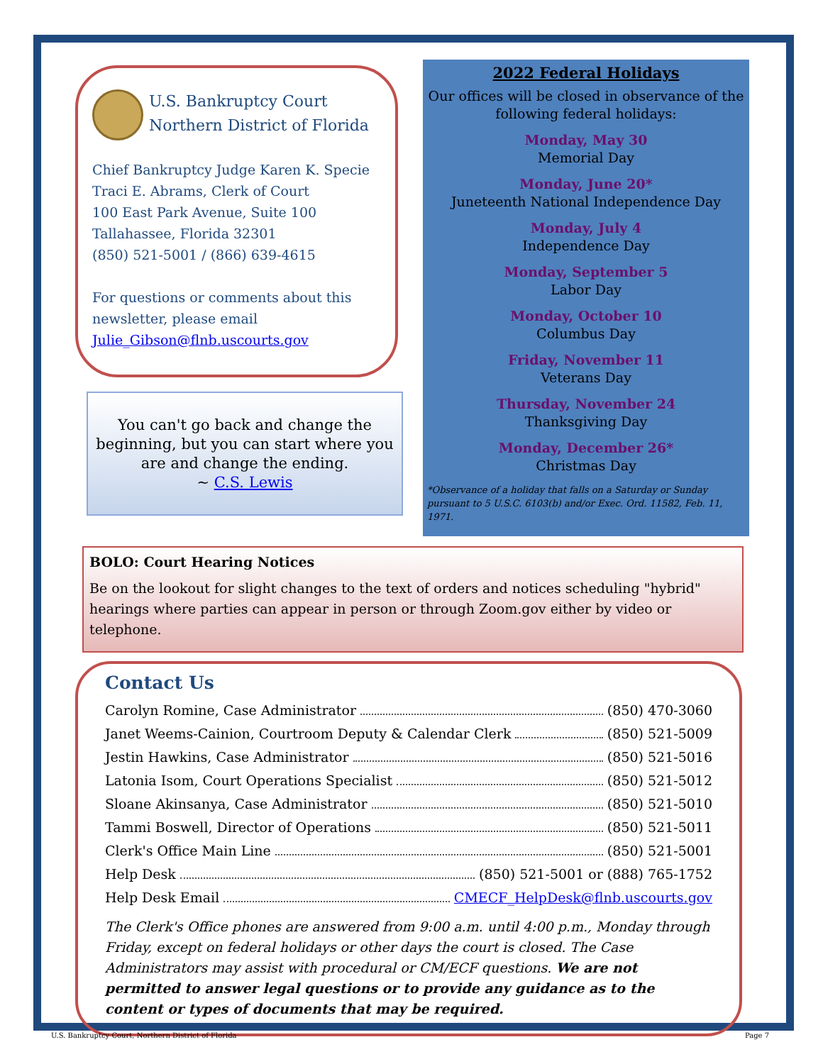U.S. Bankruptcy Court
Northern District of Florida
Chief Bankruptcy Judge Karen K. Specie
Traci E. Abrams, Clerk of Court
100 East Park Avenue, Suite 100
Tallahassee, Florida 32301
(850) 521-5001 / (866) 639-4615
For questions or comments about this newsletter, please email Julie_Gibson@flnb.uscourts.gov
You can't go back and change the beginning, but you can start where you are and change the ending.
~ C.S. Lewis
2022 Federal Holidays
Our offices will be closed in observance of the following federal holidays:
Monday, May 30
Memorial Day
Monday, June 20*
Juneteenth National Independence Day
Monday, July 4
Independence Day
Monday, September 5
Labor Day
Monday, October 10
Columbus Day
Friday, November 11
Veterans Day
Thursday, November 24
Thanksgiving Day
Monday, December 26*
Christmas Day
*Observance of a holiday that falls on a Saturday or Sunday pursuant to 5 U.S.C. 6103(b) and/or Exec. Ord. 11582, Feb. 11, 1971.
BOLO: Court Hearing Notices
Be on the lookout for slight changes to the text of orders and notices scheduling "hybrid" hearings where parties can appear in person or through Zoom.gov either by video or telephone.
Contact Us
Carolyn Romine, Case Administrator (850) 470-3060
Janet Weems-Cainion, Courtroom Deputy & Calendar Clerk (850) 521-5009
Jestin Hawkins, Case Administrator (850) 521-5016
Latonia Isom, Court Operations Specialist (850) 521-5012
Sloane Akinsanya, Case Administrator (850) 521-5010
Tammi Boswell, Director of Operations (850) 521-5011
Clerk's Office Main Line (850) 521-5001
Help Desk (850) 521-5001 or (888) 765-1752
Help Desk Email CMECF_HelpDesk@flnb.uscourts.gov
The Clerk's Office phones are answered from 9:00 a.m. until 4:00 p.m., Monday through Friday, except on federal holidays or other days the court is closed. The Case Administrators may assist with procedural or CM/ECF questions. We are not permitted to answer legal questions or to provide any guidance as to the content or types of documents that may be required.
U.S. Bankruptcy Court, Northern District of Florida Page 7